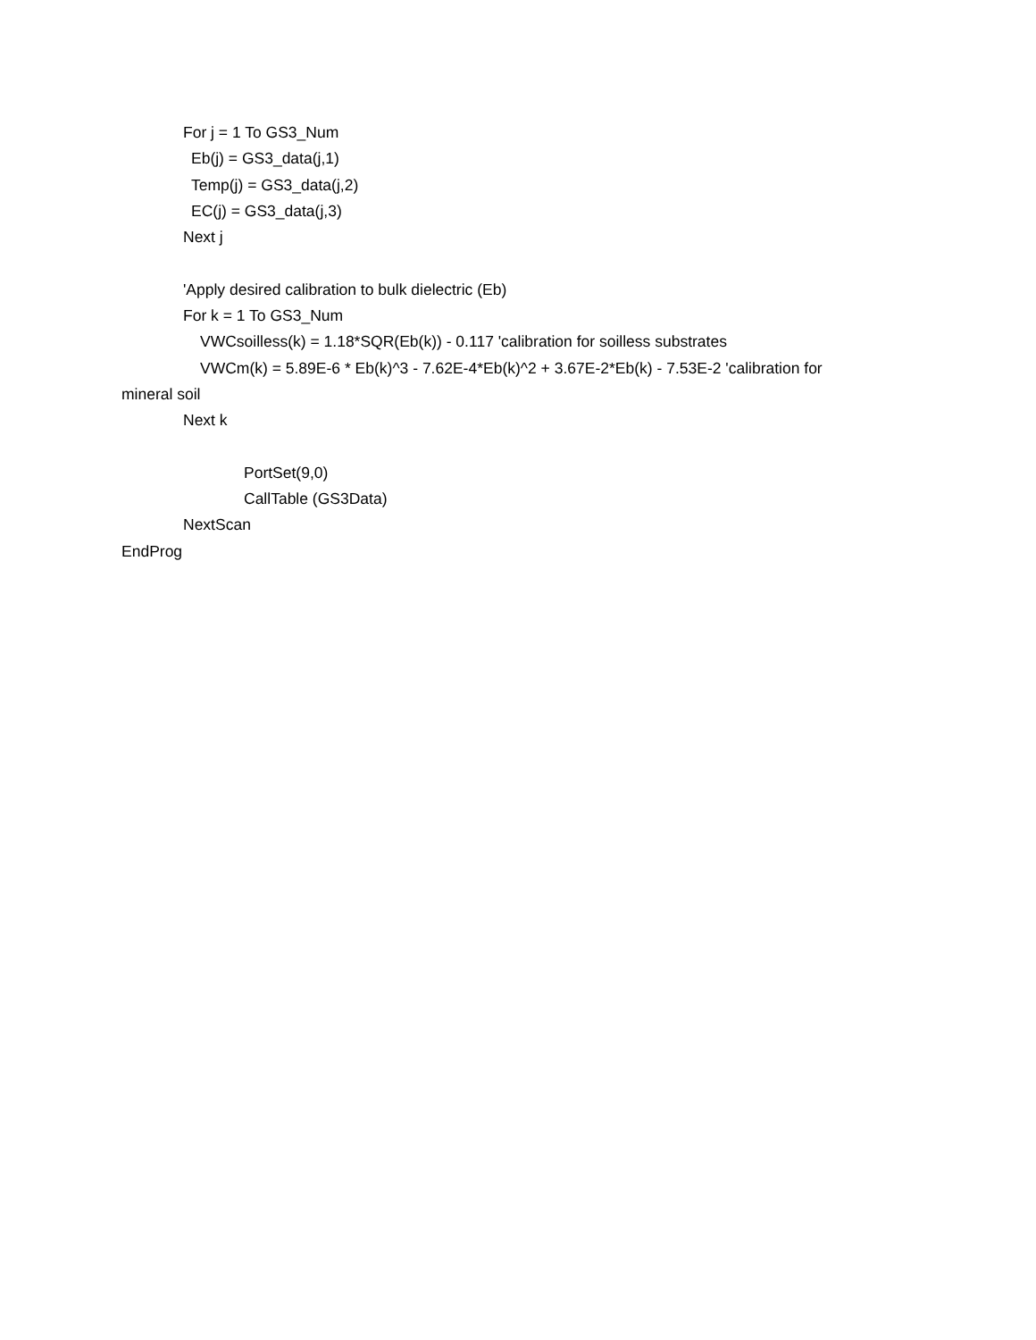For j = 1 To GS3_Num
Eb(j) = GS3_data(j,1)
Temp(j) = GS3_data(j,2)
EC(j) = GS3_data(j,3)
Next j
'Apply desired calibration to bulk dielectric (Eb)
For k = 1 To GS3_Num
VWCsoilless(k) = 1.18*SQR(Eb(k)) - 0.117 'calibration for soilless substrates
VWCm(k) = 5.89E-6 * Eb(k)^3 - 7.62E-4*Eb(k)^2 + 3.67E-2*Eb(k) - 7.53E-2 'calibration for
mineral soil
Next k
PortSet(9,0)
CallTable (GS3Data)
NextScan
EndProg